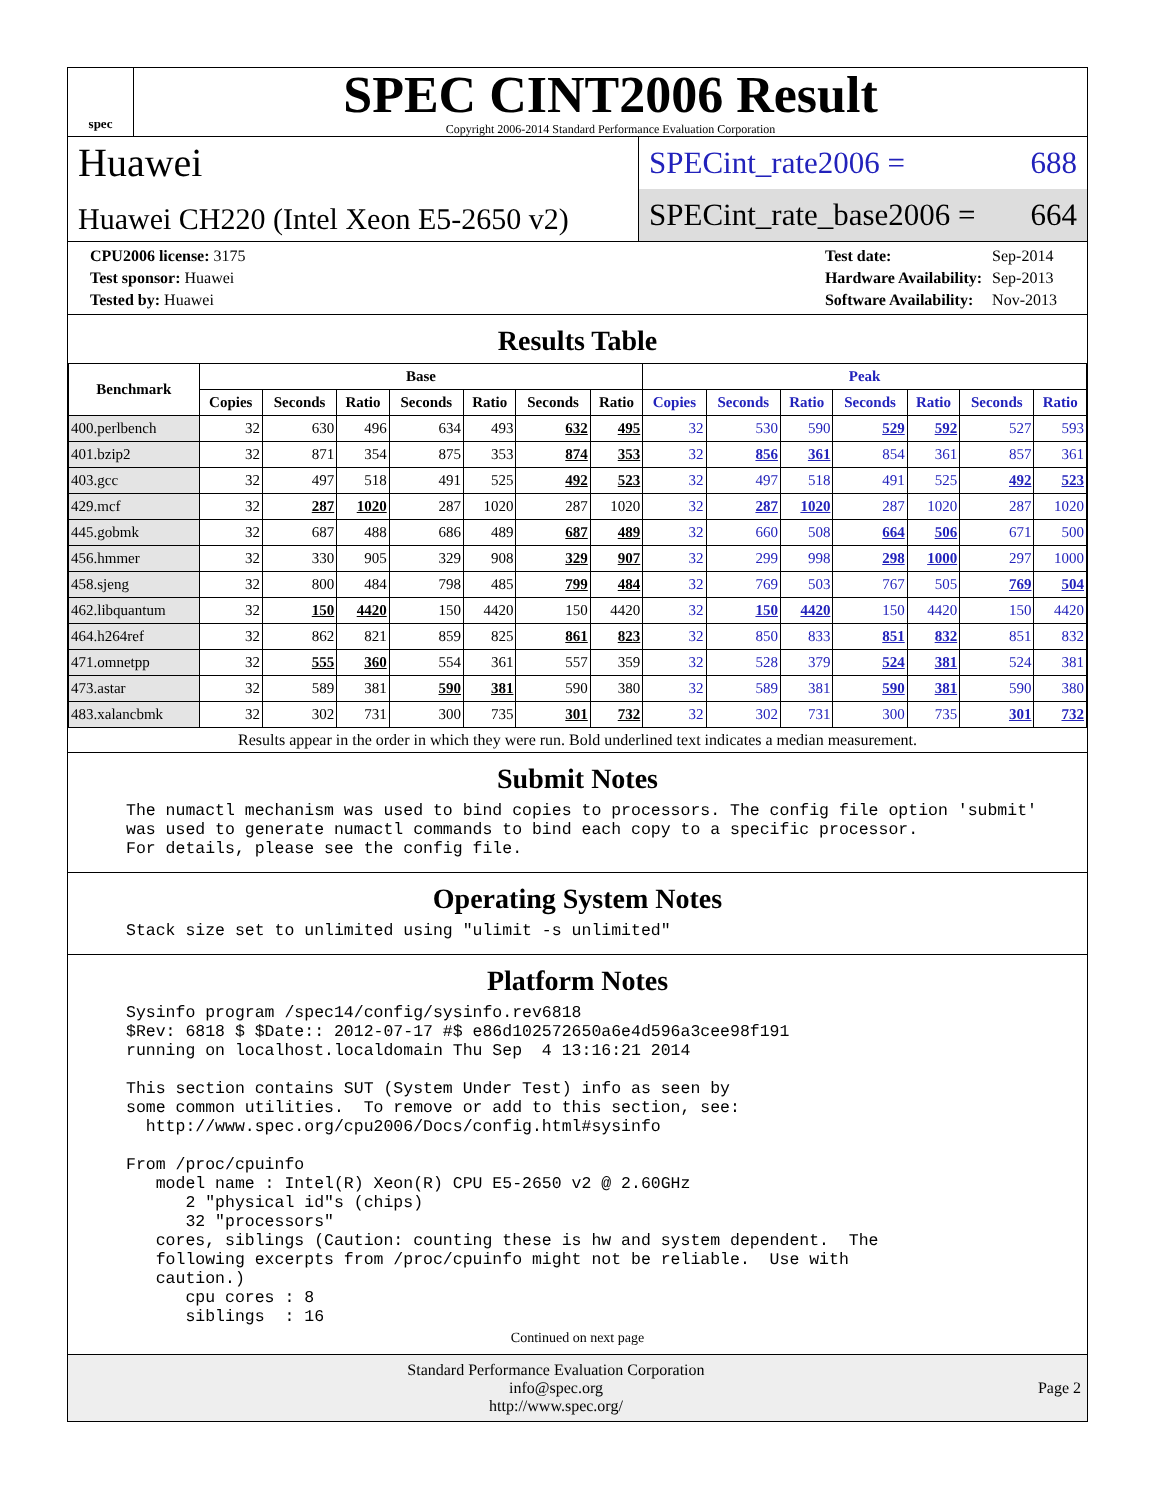spec
SPEC CINT2006 Result
Copyright 2006-2014 Standard Performance Evaluation Corporation
Huawei
Huawei CH220 (Intel Xeon E5-2650 v2)
SPECint_rate2006 = 688
SPECint_rate_base2006 = 664
| CPU2006 license: 3175 |
| Test sponsor: Huawei |
| Tested by: Huawei |
| Test date: | Sep-2014 |
| Hardware Availability: | Sep-2013 |
| Software Availability: | Nov-2013 |
Results Table
| Benchmark | Base | | | | | | | Peak | | | | | | |
| --- | --- | --- | --- | --- | --- | --- | --- | --- | --- | --- | --- | --- | --- | --- |
| | Copies | Seconds | Ratio | Seconds | Ratio | Seconds | Ratio | Copies | Seconds | Ratio | Seconds | Ratio | Seconds | Ratio |
| 400.perlbench | 32 | 630 | 496 | 634 | 493 | 632 | 495 | 32 | 530 | 590 | 529 | 592 | 527 | 593 |
| 401.bzip2 | 32 | 871 | 354 | 875 | 353 | 874 | 353 | 32 | 856 | 361 | 854 | 361 | 857 | 361 |
| 403.gcc | 32 | 497 | 518 | 491 | 525 | 492 | 523 | 32 | 497 | 518 | 491 | 525 | 492 | 523 |
| 429.mcf | 32 | 287 | 1020 | 287 | 1020 | 287 | 1020 | 32 | 287 | 1020 | 287 | 1020 | 287 | 1020 |
| 445.gobmk | 32 | 687 | 488 | 686 | 489 | 687 | 489 | 32 | 660 | 508 | 664 | 506 | 671 | 500 |
| 456.hmmer | 32 | 330 | 905 | 329 | 908 | 329 | 907 | 32 | 299 | 998 | 298 | 1000 | 297 | 1000 |
| 458.sjeng | 32 | 800 | 484 | 798 | 485 | 799 | 484 | 32 | 769 | 503 | 767 | 505 | 769 | 504 |
| 462.libquantum | 32 | 150 | 4420 | 150 | 4420 | 150 | 4420 | 32 | 150 | 4420 | 150 | 4420 | 150 | 4420 |
| 464.h264ref | 32 | 862 | 821 | 859 | 825 | 861 | 823 | 32 | 850 | 833 | 851 | 832 | 851 | 832 |
| 471.omnetpp | 32 | 555 | 360 | 554 | 361 | 557 | 359 | 32 | 528 | 379 | 524 | 381 | 524 | 381 |
| 473.astar | 32 | 589 | 381 | 590 | 381 | 590 | 380 | 32 | 589 | 381 | 590 | 381 | 590 | 380 |
| 483.xalancbmk | 32 | 302 | 731 | 300 | 735 | 301 | 732 | 32 | 302 | 731 | 300 | 735 | 301 | 732 |
Results appear in the order in which they were run. Bold underlined text indicates a median measurement.
Submit Notes
The numactl mechanism was used to bind copies to processors. The config file option 'submit'
was used to generate numactl commands to bind each copy to a specific processor.
For details, please see the config file.
Operating System Notes
Stack size set to unlimited using "ulimit -s unlimited"
Platform Notes
Sysinfo program /spec14/config/sysinfo.rev6818
$Rev: 6818 $ $Date:: 2012-07-17 #$ e86d102572650a6e4d596a3cee98f191
running on localhost.localdomain Thu Sep  4 13:16:21 2014

This section contains SUT (System Under Test) info as seen by
some common utilities.  To remove or add to this section, see:
  http://www.spec.org/cpu2006/Docs/config.html#sysinfo

From /proc/cpuinfo
   model name : Intel(R) Xeon(R) CPU E5-2650 v2 @ 2.60GHz
      2 "physical id"s (chips)
      32 "processors"
   cores, siblings (Caution: counting these is hw and system dependent.  The
   following excerpts from /proc/cpuinfo might not be reliable.  Use with
   caution.)
      cpu cores : 8
      siblings  : 16
Continued on next page
Standard Performance Evaluation Corporation
info@spec.org
http://www.spec.org/
Page 2